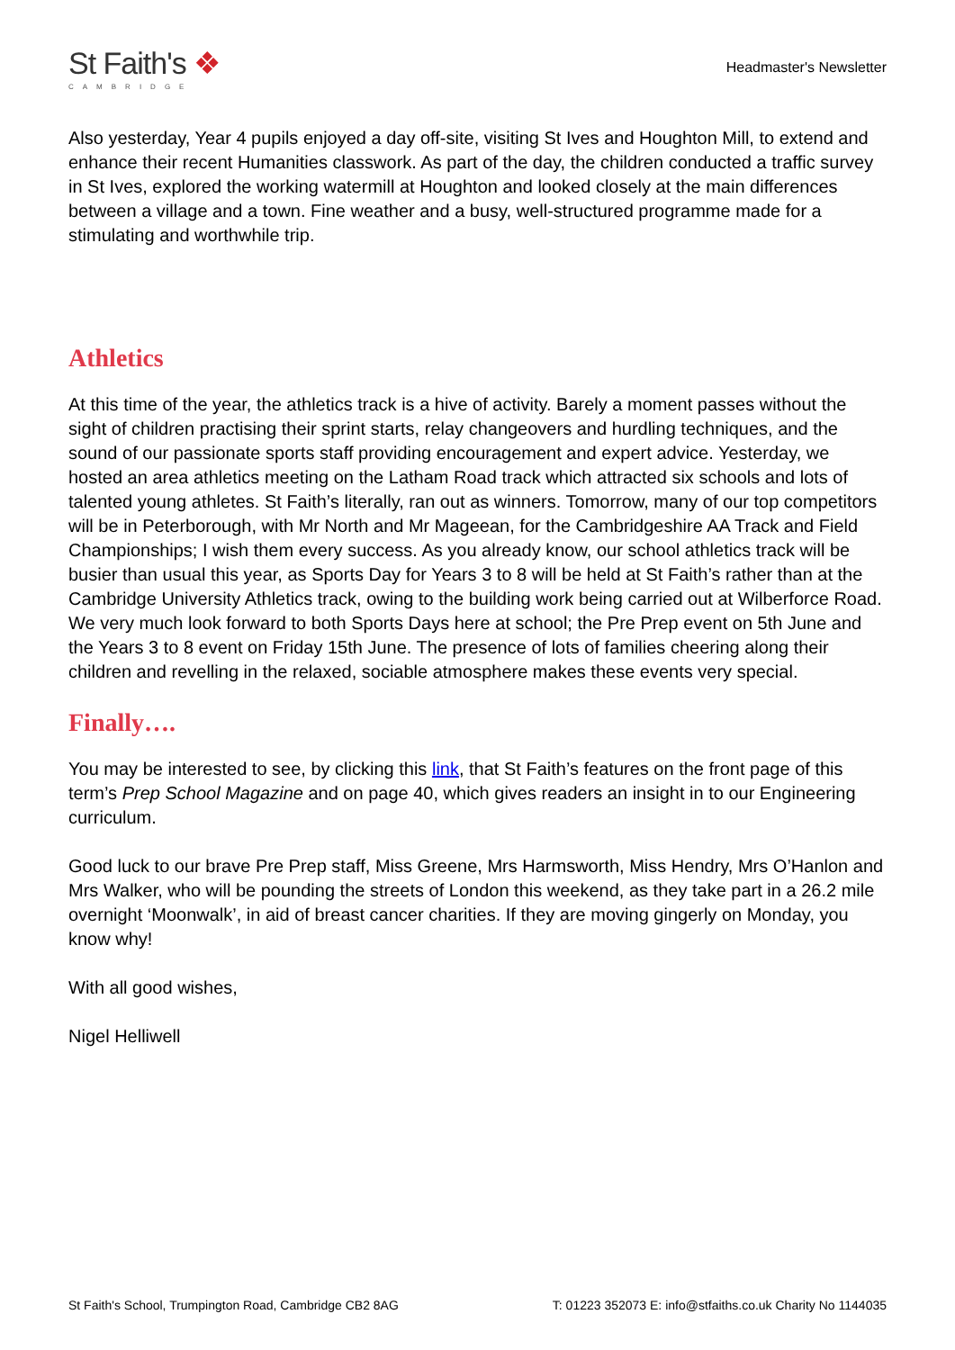St Faith's ❖
CAMBRIDGE
Headmaster's Newsletter
Also yesterday, Year 4 pupils enjoyed a day off-site, visiting St Ives and Houghton Mill, to extend and enhance their recent Humanities classwork. As part of the day, the children conducted a traffic survey in St Ives, explored the working watermill at Houghton and looked closely at the main differences between a village and a town. Fine weather and a busy, well-structured programme made for a stimulating and worthwhile trip.
Athletics
At this time of the year, the athletics track is a hive of activity. Barely a moment passes without the sight of children practising their sprint starts, relay changeovers and hurdling techniques, and the sound of our passionate sports staff providing encouragement and expert advice. Yesterday, we hosted an area athletics meeting on the Latham Road track which attracted six schools and lots of talented young athletes. St Faith’s literally, ran out as winners. Tomorrow, many of our top competitors will be in Peterborough, with Mr North and Mr Mageean, for the Cambridgeshire AA Track and Field Championships; I wish them every success. As you already know, our school athletics track will be busier than usual this year, as Sports Day for Years 3 to 8 will be held at St Faith’s rather than at the Cambridge University Athletics track, owing to the building work being carried out at Wilberforce Road. We very much look forward to both Sports Days here at school; the Pre Prep event on 5th June and the Years 3 to 8 event on Friday 15th June. The presence of lots of families cheering along their children and revelling in the relaxed, sociable atmosphere makes these events very special.
Finally….
You may be interested to see, by clicking this link, that St Faith’s features on the front page of this term’s Prep School Magazine and on page 40, which gives readers an insight in to our Engineering curriculum.
Good luck to our brave Pre Prep staff, Miss Greene, Mrs Harmsworth, Miss Hendry, Mrs O’Hanlon and Mrs Walker, who will be pounding the streets of London this weekend, as they take part in a 26.2 mile overnight ‘Moonwalk’, in aid of breast cancer charities. If they are moving gingerly on Monday, you know why!
With all good wishes,
Nigel Helliwell
St Faith's School, Trumpington Road, Cambridge CB2 8AG T: 01223 352073 E: info@stfaiths.co.uk Charity No 1144035